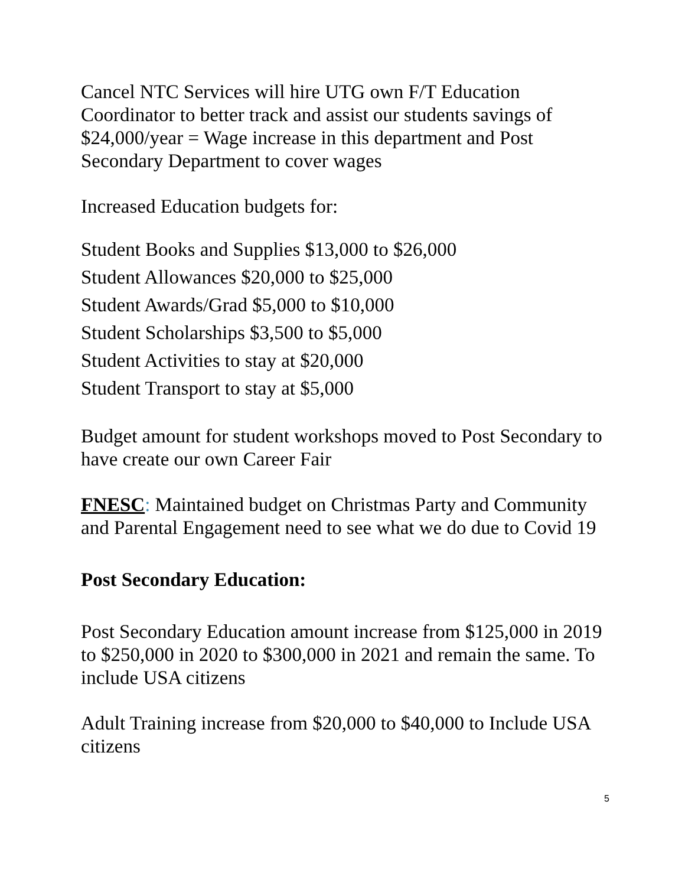Cancel NTC Services will hire UTG own F/T Education Coordinator to better track and assist our students savings of $24,000/year = Wage increase in this department and Post Secondary Department to cover wages
Increased Education budgets for:
Student Books and Supplies $13,000 to $26,000
Student Allowances $20,000 to $25,000
Student Awards/Grad $5,000 to $10,000
Student Scholarships $3,500 to $5,000
Student Activities to stay at $20,000
Student Transport to stay at $5,000
Budget amount for student workshops moved to Post Secondary to have create our own Career Fair
FNESC: Maintained budget on Christmas Party and Community and Parental Engagement need to see what we do due to Covid 19
Post Secondary Education:
Post Secondary Education amount increase from $125,000 in 2019 to $250,000 in 2020 to $300,000 in 2021 and remain the same. To include USA citizens
Adult Training increase from $20,000 to $40,000 to Include USA citizens
5